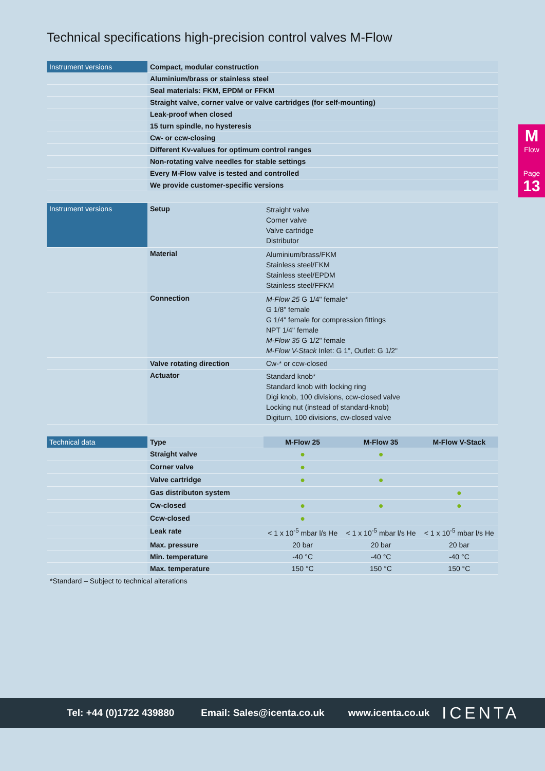Technical specifications high-precision control valves M-Flow
M
Flow
Page
13
| Instrument versions | Compact, modular construction |
| | Aluminium/brass or stainless steel |
| | Seal materials: FKM, EPDM or FFKM |
| | Straight valve, corner valve or valve cartridges (for self-mounting) |
| | Leak-proof when closed |
| | 15 turn spindle, no hysteresis |
| | Cw- or ccw-closing |
| | Different Kv-values for optimum control ranges |
| | Non-rotating valve needles for stable settings |
| | Every M-Flow valve is tested and controlled |
| | We provide customer-specific versions |
| Instrument versions | Setup | Straight valve Corner valve Valve cartridge Distributor |
| | Material | Aluminium/brass/FKM Stainless steel/FKM Stainless steel/EPDM Stainless steel/FFKM |
| | Connection | M-Flow 25 G 1/4" female* G 1/8" female G 1/4" female for compression fittings NPT 1/4" female M-Flow 35 G 1/2" female M-Flow V-Stack Inlet: G 1", Outlet: G 1/2" |
| | Valve rotating direction | Cw-* or ccw-closed |
| | Actuator | Standard knob* Standard knob with locking ring Digi knob, 100 divisions, ccw-closed valve Locking nut (instead of standard-knob) Digiturn, 100 divisions, cw-closed valve |
| Technical data | Type | M-Flow 25 | M-Flow 35 | M-Flow V-Stack |
| | Straight valve | ● | ● | |
| | Corner valve | ● | | |
| | Valve cartridge | ● | ● | |
| | Gas distributon system | | | ● |
| | Cw-closed | ● | ● | ● |
| | Ccw-closed | ● | | |
| | Leak rate | < 1 x 10<sup>-5</sup> mbar l/s He | < 1 x 10<sup>-5</sup> mbar l/s He | < 1 x 10<sup>-5</sup> mbar l/s He |
| | Max. pressure | 20 bar | 20 bar | 20 bar |
| | Min. temperature | -40 °C | -40 °C | -40 °C |
| | Max. temperature | 150 °C | 150 °C | 150 °C |
*Standard – Subject to technical alterations
Tel: +44 (0)1722 439880 Email: Sales@icenta.co.uk www.icenta.co.uk ICENTA